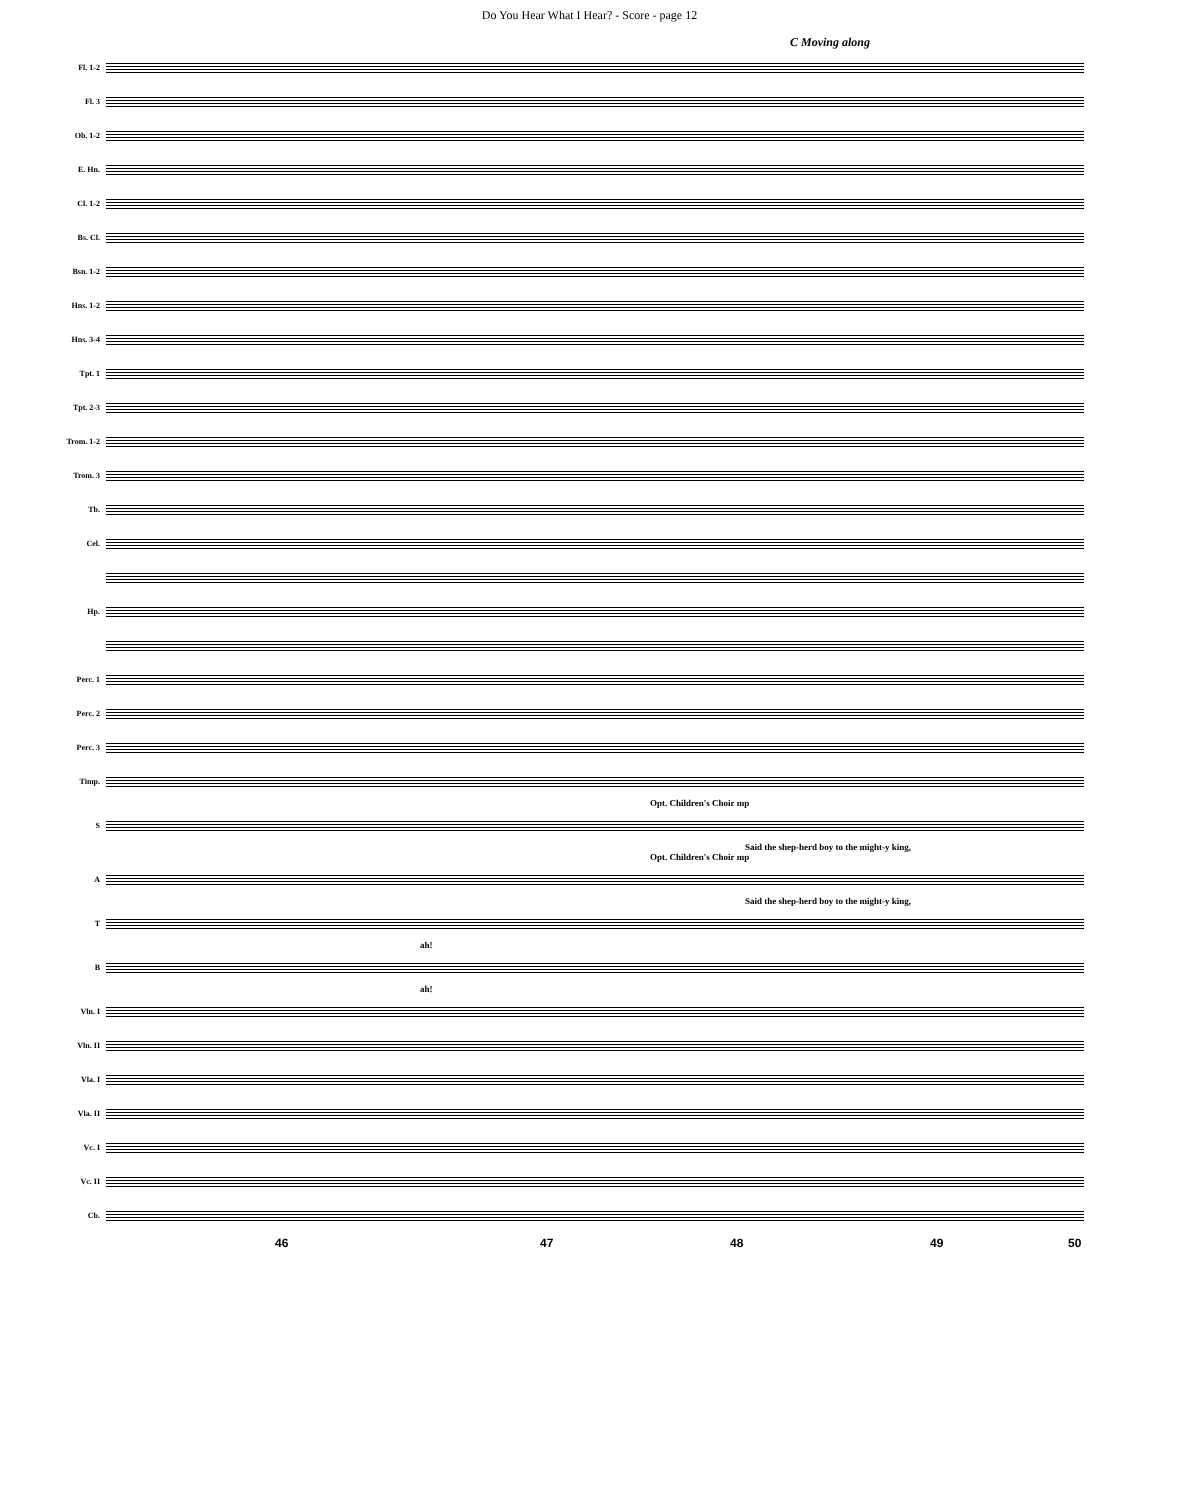Do You Hear What I Hear? - Score - page 12
C Moving along
Fl. 1-2
Fl. 3
Ob. 1-2
E. Hn.
Cl. 1-2
Bs. Cl.
Bsn. 1-2
Hns. 1-2
Hns. 3-4
Tpt. 1
Tpt. 2-3
Trom. 1-2
Trom. 3
Tb.
Cel.
Hp.
Perc. 1
Perc. 2
Perc. 3
Timp.
Opt. Children's Choir mp
S
Said the shep-herd boy to the might-y king,
Opt. Children's Choir mp
A
Said the shep-herd boy to the might-y king,
T
ah!
B
ah!
Vln. I
Vln. II
Vla. I
Vla. II
Vc. I
Vc. II
Cb.
46 47 48 49 50